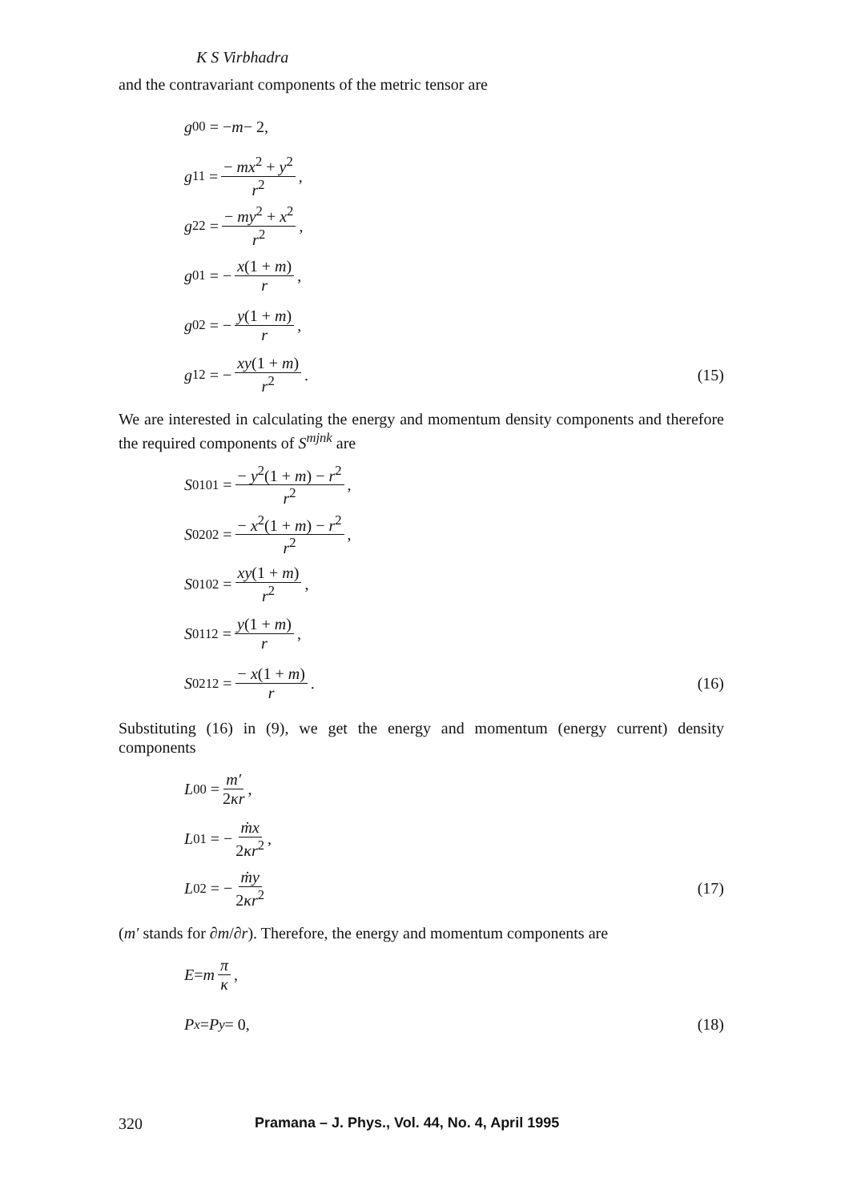K S Virbhadra
and the contravariant components of the metric tensor are
g<sup>00</sup> = − m − 2,
g<sup>11</sup> = − mx<sup>2</sup> + y<sup>2</sup> r<sup>2</sup>,
g<sup>22</sup> = − my<sup>2</sup> + x<sup>2</sup> r<sup>2</sup>,
g<sup>01</sup> = − x(1 + m) r,
g<sup>02</sup> = − y(1 + m) r,
g<sup>12</sup> = − xy(1 + m) r<sup>2</sup>.
(15)
We are interested in calculating the energy and momentum density components and therefore the required components of S<sup>mjnk</sup> are
S<sup>0101</sup> = − y<sup>2</sup>(1 + m) − r<sup>2</sup> r<sup>2</sup>,
S<sup>0202</sup> = − x<sup>2</sup>(1 + m) − r<sup>2</sup> r<sup>2</sup>,
S<sup>0102</sup> = xy(1 + m) r<sup>2</sup>,
S<sup>0112</sup> = y(1 + m) r,
S<sup>0212</sup> = − x(1 + m) r.
(16)
Substituting (16) in (9), we get the energy and momentum (energy current) density components
L<sup>00</sup> = m′ 2κr,
L<sup>01</sup> = − ṁx 2κr<sup>2</sup>,
L<sup>02</sup> = − ṁy 2κr<sup>2</sup>
(17)
(m′ stands for ∂m/∂r). Therefore, the energy and momentum components are
E = m π κ,
P<sub>x</sub> = P<sub>y</sub> = 0,
(18)
320 Pramana – J. Phys., Vol. 44, No. 4, April 1995